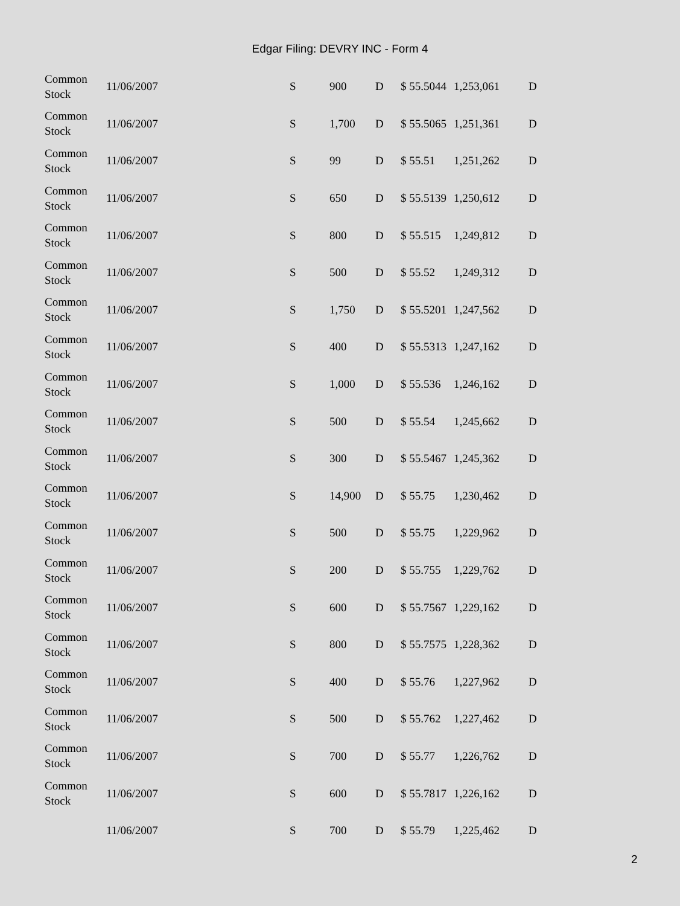Edgar Filing: DEVRY INC - Form 4
| Common Stock | 11/06/2007 | S | 900 | D | $ 55.5044 | 1,253,061 | D |
| Common Stock | 11/06/2007 | S | 1,700 | D | $ 55.5065 | 1,251,361 | D |
| Common Stock | 11/06/2007 | S | 99 | D | $ 55.51 | 1,251,262 | D |
| Common Stock | 11/06/2007 | S | 650 | D | $ 55.5139 | 1,250,612 | D |
| Common Stock | 11/06/2007 | S | 800 | D | $ 55.515 | 1,249,812 | D |
| Common Stock | 11/06/2007 | S | 500 | D | $ 55.52 | 1,249,312 | D |
| Common Stock | 11/06/2007 | S | 1,750 | D | $ 55.5201 | 1,247,562 | D |
| Common Stock | 11/06/2007 | S | 400 | D | $ 55.5313 | 1,247,162 | D |
| Common Stock | 11/06/2007 | S | 1,000 | D | $ 55.536 | 1,246,162 | D |
| Common Stock | 11/06/2007 | S | 500 | D | $ 55.54 | 1,245,662 | D |
| Common Stock | 11/06/2007 | S | 300 | D | $ 55.5467 | 1,245,362 | D |
| Common Stock | 11/06/2007 | S | 14,900 | D | $ 55.75 | 1,230,462 | D |
| Common Stock | 11/06/2007 | S | 500 | D | $ 55.75 | 1,229,962 | D |
| Common Stock | 11/06/2007 | S | 200 | D | $ 55.755 | 1,229,762 | D |
| Common Stock | 11/06/2007 | S | 600 | D | $ 55.7567 | 1,229,162 | D |
| Common Stock | 11/06/2007 | S | 800 | D | $ 55.7575 | 1,228,362 | D |
| Common Stock | 11/06/2007 | S | 400 | D | $ 55.76 | 1,227,962 | D |
| Common Stock | 11/06/2007 | S | 500 | D | $ 55.762 | 1,227,462 | D |
| Common Stock | 11/06/2007 | S | 700 | D | $ 55.77 | 1,226,762 | D |
| Common Stock | 11/06/2007 | S | 600 | D | $ 55.7817 | 1,226,162 | D |
| | 11/06/2007 | S | 700 | D | $ 55.79 | 1,225,462 | D |
2